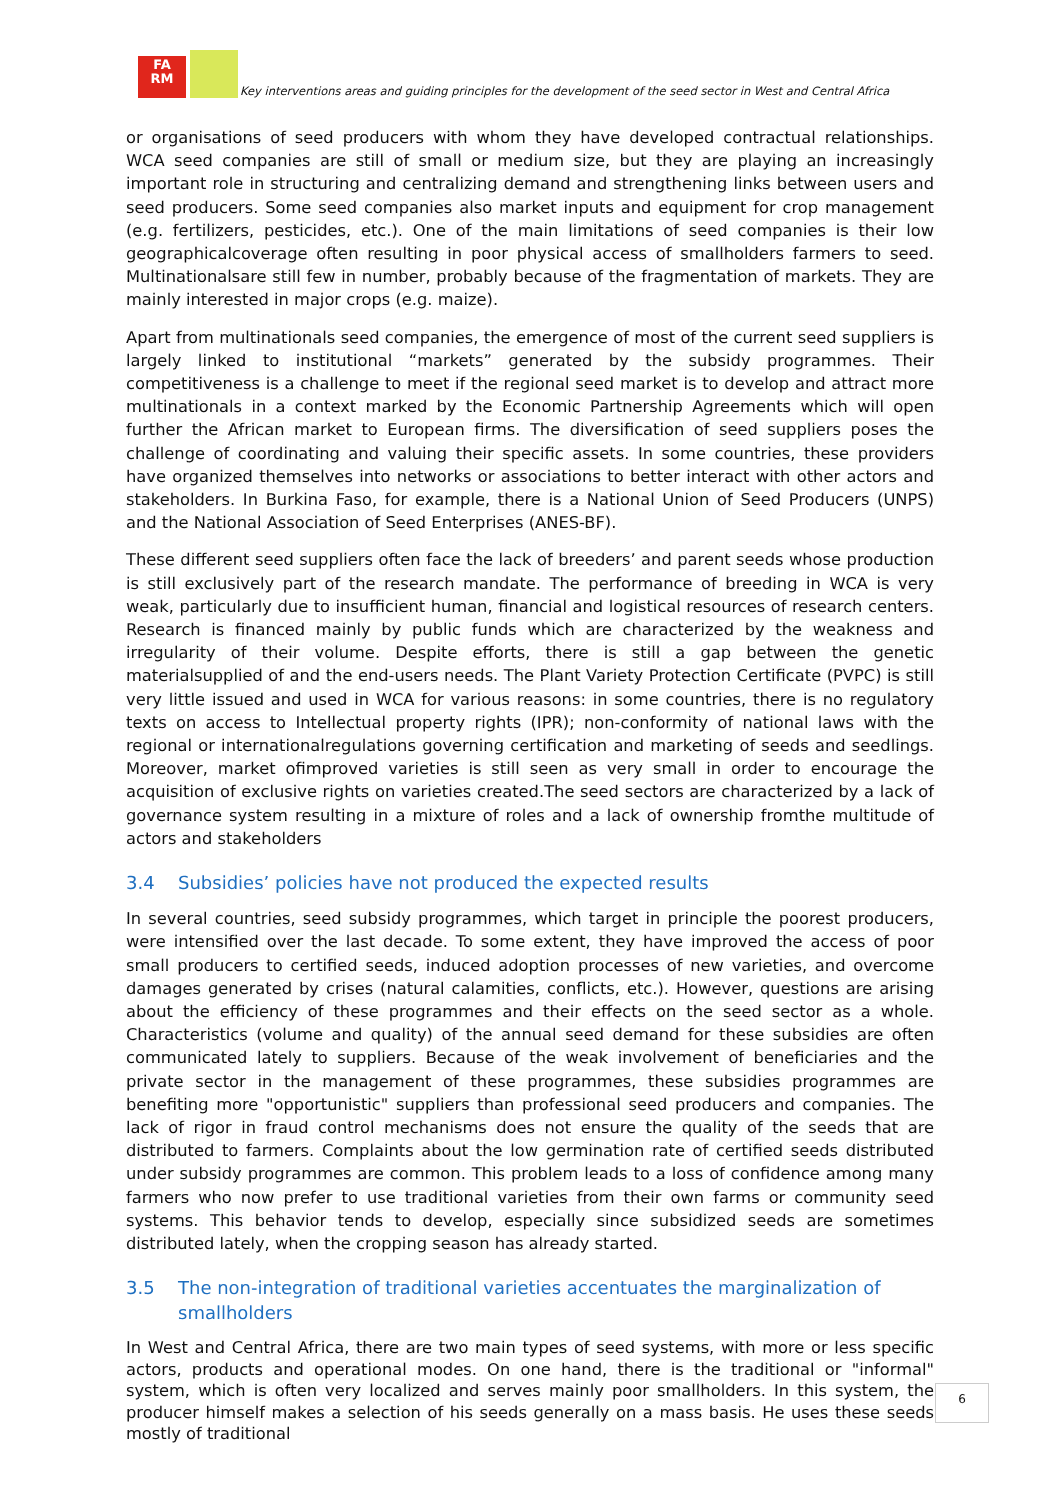FA
RM
Key interventions areas and guiding principles for the development of the seed sector in West and Central Africa
or organisations of seed producers with whom they have developed contractual relationships. WCA seed companies are still of small or medium size, but they are playing an increasingly important role in structuring and centralizing demand and strengthening links between users and seed producers. Some seed companies also market inputs and equipment for crop management (e.g. fertilizers, pesticides, etc.). One of the main limitations of seed companies is their low geographicalcoverage often resulting in poor physical access of smallholders farmers to seed. Multinationalsare still few in number, probably because of the fragmentation of markets. They are mainly interested in major crops (e.g. maize).
Apart from multinationals seed companies, the emergence of most of the current seed suppliers is largely linked to institutional “markets” generated by the subsidy programmes. Their competitiveness is a challenge to meet if the regional seed market is to develop and attract more multinationals in a context marked by the Economic Partnership Agreements which will open further the African market to European firms. The diversification of seed suppliers poses the challenge of coordinating and valuing their specific assets. In some countries, these providers have organized themselves into networks or associations to better interact with other actors and stakeholders. In Burkina Faso, for example, there is a National Union of Seed Producers (UNPS) and the National Association of Seed Enterprises (ANES-BF).
These different seed suppliers often face the lack of breeders’ and parent seeds whose production is still exclusively part of the research mandate. The performance of breeding in WCA is very weak, particularly due to insufficient human, financial and logistical resources of research centers. Research is financed mainly by public funds which are characterized by the weakness and irregularity of their volume. Despite efforts, there is still a gap between the genetic materialsupplied of and the end-users needs. The Plant Variety Protection Certificate (PVPC) is still very little issued and used in WCA for various reasons: in some countries, there is no regulatory texts on access to Intellectual property rights (IPR); non-conformity of national laws with the regional or internationalregulations governing certification and marketing of seeds and seedlings. Moreover, market ofimproved varieties is still seen as very small in order to encourage the acquisition of exclusive rights on varieties created.The seed sectors are characterized by a lack of governance system resulting in a mixture of roles and a lack of ownership fromthe multitude of actors and stakeholders
3.4 Subsidies’ policies have not produced the expected results
In several countries, seed subsidy programmes, which target in principle the poorest producers, were intensified over the last decade. To some extent, they have improved the access of poor small producers to certified seeds, induced adoption processes of new varieties, and overcome damages generated by crises (natural calamities, conflicts, etc.). However, questions are arising about the efficiency of these programmes and their effects on the seed sector as a whole. Characteristics (volume and quality) of the annual seed demand for these subsidies are often communicated lately to suppliers. Because of the weak involvement of beneficiaries and the private sector in the management of these programmes, these subsidies programmes are benefiting more "opportunistic" suppliers than professional seed producers and companies. The lack of rigor in fraud control mechanisms does not ensure the quality of the seeds that are distributed to farmers. Complaints about the low germination rate of certified seeds distributed under subsidy programmes are common. This problem leads to a loss of confidence among many farmers who now prefer to use traditional varieties from their own farms or community seed systems. This behavior tends to develop, especially since subsidized seeds are sometimes distributed lately, when the cropping season has already started.
3.5 The non-integration of traditional varieties accentuates the marginalization of smallholders
In West and Central Africa, there are two main types of seed systems, with more or less specific actors, products and operational modes. On one hand, there is the traditional or "informal" system, which is often very localized and serves mainly poor smallholders. In this system, the producer himself makes a selection of his seeds generally on a mass basis. He uses these seeds mostly of traditional
6